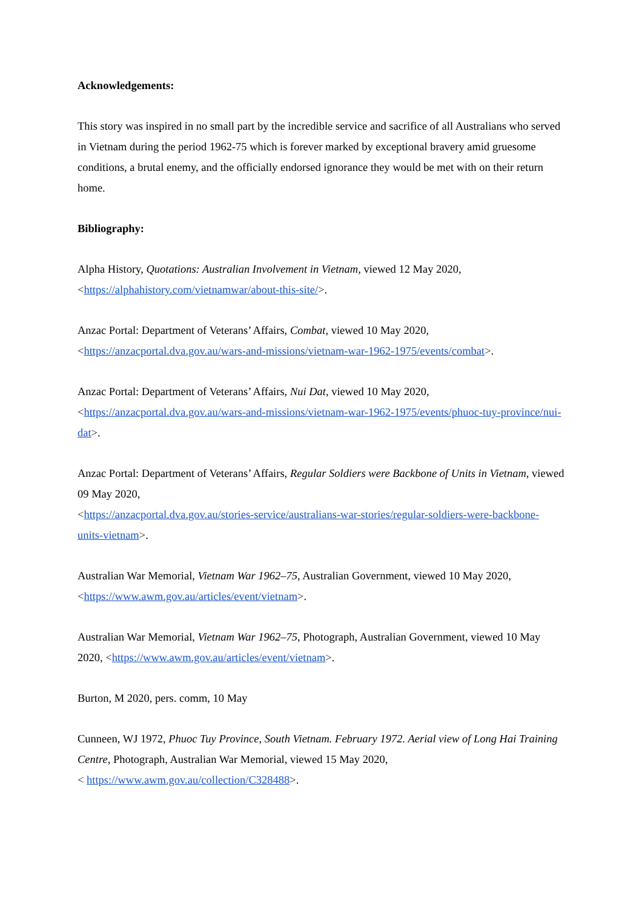Acknowledgements:
This story was inspired in no small part by the incredible service and sacrifice of all Australians who served in Vietnam during the period 1962-75 which is forever marked by exceptional bravery amid gruesome conditions, a brutal enemy, and the officially endorsed ignorance they would be met with on their return home.
Bibliography:
Alpha History, Quotations: Australian Involvement in Vietnam, viewed 12 May 2020, <https://alphahistory.com/vietnamwar/about-this-site/>.
Anzac Portal: Department of Veterans’ Affairs, Combat, viewed 10 May 2020, <https://anzacportal.dva.gov.au/wars-and-missions/vietnam-war-1962-1975/events/combat>.
Anzac Portal: Department of Veterans’ Affairs, Nui Dat, viewed 10 May 2020, <https://anzacportal.dva.gov.au/wars-and-missions/vietnam-war-1962-1975/events/phuoc-tuy-province/nui-dat>.
Anzac Portal: Department of Veterans’ Affairs, Regular Soldiers were Backbone of Units in Vietnam, viewed 09 May 2020,
<https://anzacportal.dva.gov.au/stories-service/australians-war-stories/regular-soldiers-were-backbone-units-vietnam>.
Australian War Memorial, Vietnam War 1962–75, Australian Government, viewed 10 May 2020, <https://www.awm.gov.au/articles/event/vietnam>.
Australian War Memorial, Vietnam War 1962–75, Photograph, Australian Government, viewed 10 May 2020, <https://www.awm.gov.au/articles/event/vietnam>.
Burton, M 2020, pers. comm, 10 May
Cunneen, WJ 1972, Phuoc Tuy Province, South Vietnam. February 1972. Aerial view of Long Hai Training Centre, Photograph, Australian War Memorial, viewed 15 May 2020,
< https://www.awm.gov.au/collection/C328488>.